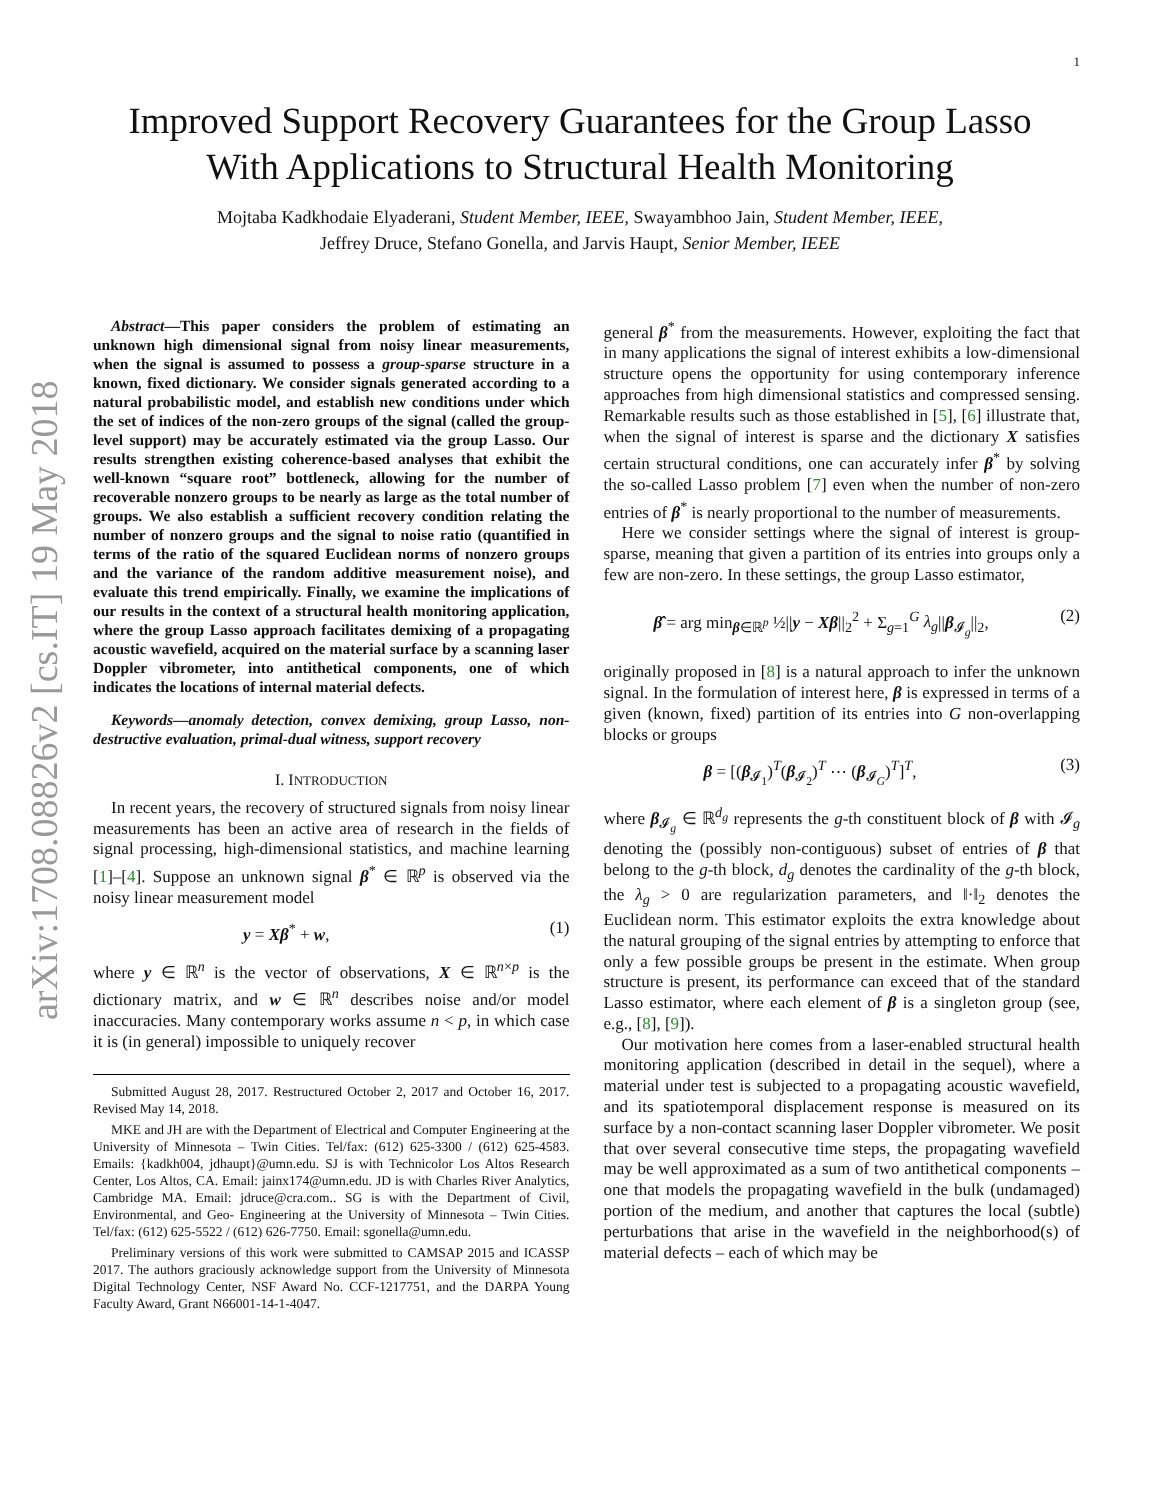1
arXiv:1708.08826v2 [cs.IT] 19 May 2018
Improved Support Recovery Guarantees for the Group Lasso
With Applications to Structural Health Monitoring
Mojtaba Kadkhodaie Elyaderani, Student Member, IEEE, Swayambhoo Jain, Student Member, IEEE,
Jeffrey Druce, Stefano Gonella, and Jarvis Haupt, Senior Member, IEEE
Abstract—This paper considers the problem of estimating an unknown high dimensional signal from noisy linear measurements, when the signal is assumed to possess a group-sparse structure in a known, fixed dictionary. We consider signals generated according to a natural probabilistic model, and establish new conditions under which the set of indices of the non-zero groups of the signal (called the group-level support) may be accurately estimated via the group Lasso. Our results strengthen existing coherence-based analyses that exhibit the well-known “square root” bottleneck, allowing for the number of recoverable nonzero groups to be nearly as large as the total number of groups. We also establish a sufficient recovery condition relating the number of nonzero groups and the signal to noise ratio (quantified in terms of the ratio of the squared Euclidean norms of nonzero groups and the variance of the random additive measurement noise), and evaluate this trend empirically. Finally, we examine the implications of our results in the context of a structural health monitoring application, where the group Lasso approach facilitates demixing of a propagating acoustic wavefield, acquired on the material surface by a scanning laser Doppler vibrometer, into antithetical components, one of which indicates the locations of internal material defects.
Keywords—anomaly detection, convex demixing, group Lasso, non-destructive evaluation, primal-dual witness, support recovery
I. INTRODUCTION
In recent years, the recovery of structured signals from noisy linear measurements has been an active area of research in the fields of signal processing, high-dimensional statistics, and machine learning [1]–[4]. Suppose an unknown signal β<sup>*</sup> ∈ ℝ<sup>p</sup> is observed via the noisy linear measurement model
y = Xβ<sup>*</sup> + w, (1)
where y ∈ ℝ<sup>n</sup> is the vector of observations, X ∈ ℝ<sup>n×p</sup> is the dictionary matrix, and w ∈ ℝ<sup>n</sup> describes noise and/or model inaccuracies. Many contemporary works assume n < p, in which case it is (in general) impossible to uniquely recover
Submitted August 28, 2017. Restructured October 2, 2017 and October 16, 2017. Revised May 14, 2018.
MKE and JH are with the Department of Electrical and Computer Engineering at the University of Minnesota – Twin Cities. Tel/fax: (612) 625-3300 / (612) 625-4583. Emails: {kadkh004, jdhaupt}@umn.edu. SJ is with Technicolor Los Altos Research Center, Los Altos, CA. Email: jainx174@umn.edu. JD is with Charles River Analytics, Cambridge MA. Email: jdruce@cra.com.. SG is with the Department of Civil, Environmental, and Geo- Engineering at the University of Minnesota – Twin Cities. Tel/fax: (612) 625-5522 / (612) 626-7750. Email: sgonella@umn.edu.
Preliminary versions of this work were submitted to CAMSAP 2015 and ICASSP 2017. The authors graciously acknowledge support from the University of Minnesota Digital Technology Center, NSF Award No. CCF-1217751, and the DARPA Young Faculty Award, Grant N66001-14-1-4047.
general β<sup>*</sup> from the measurements. However, exploiting the fact that in many applications the signal of interest exhibits a low-dimensional structure opens the opportunity for using contemporary inference approaches from high dimensional statistics and compressed sensing. Remarkable results such as those established in [5], [6] illustrate that, when the signal of interest is sparse and the dictionary X satisfies certain structural conditions, one can accurately infer β<sup>*</sup> by solving the so-called Lasso problem [7] even when the number of non-zero entries of β<sup>*</sup> is nearly proportional to the number of measurements.
Here we consider settings where the signal of interest is group-sparse, meaning that given a partition of its entries into groups only a few are non-zero. In these settings, the group Lasso estimator,
β̂ = arg min<sub>β∈ℝ<sup>p</sup></sub> ½||y − Xβ||<sub>2</sub><sup>2</sup> + Σ<sub>g=1</sub><sup>G</sup> λ<sub>g</sub>||β<sub>𝓘<sub>g</sub></sub>||<sub>2</sub>, (2)
originally proposed in [8] is a natural approach to infer the unknown signal. In the formulation of interest here, β is expressed in terms of a given (known, fixed) partition of its entries into G non-overlapping blocks or groups
β = [(β<sub>𝓘<sub>1</sub></sub>)<sup>T</sup>(β<sub>𝓘<sub>2</sub></sub>)<sup>T</sup> ⋯ (β<sub>𝓘<sub>G</sub></sub>)<sup>T</sup>]<sup>T</sup>, (3)
where β<sub>𝓘<sub>g</sub></sub> ∈ ℝ<sup>d<sub>g</sub></sup> represents the g-th constituent block of β with 𝓘<sub>g</sub> denoting the (possibly non-contiguous) subset of entries of β that belong to the g-th block, d<sub>g</sub> denotes the cardinality of the g-th block, the λ<sub>g</sub> > 0 are regularization parameters, and ‖·‖<sub>2</sub> denotes the Euclidean norm. This estimator exploits the extra knowledge about the natural grouping of the signal entries by attempting to enforce that only a few possible groups be present in the estimate. When group structure is present, its performance can exceed that of the standard Lasso estimator, where each element of β is a singleton group (see, e.g., [8], [9]).
Our motivation here comes from a laser-enabled structural health monitoring application (described in detail in the sequel), where a material under test is subjected to a propagating acoustic wavefield, and its spatiotemporal displacement response is measured on its surface by a non-contact scanning laser Doppler vibrometer. We posit that over several consecutive time steps, the propagating wavefield may be well approximated as a sum of two antithetical components – one that models the propagating wavefield in the bulk (undamaged) portion of the medium, and another that captures the local (subtle) perturbations that arise in the wavefield in the neighborhood(s) of material defects – each of which may be